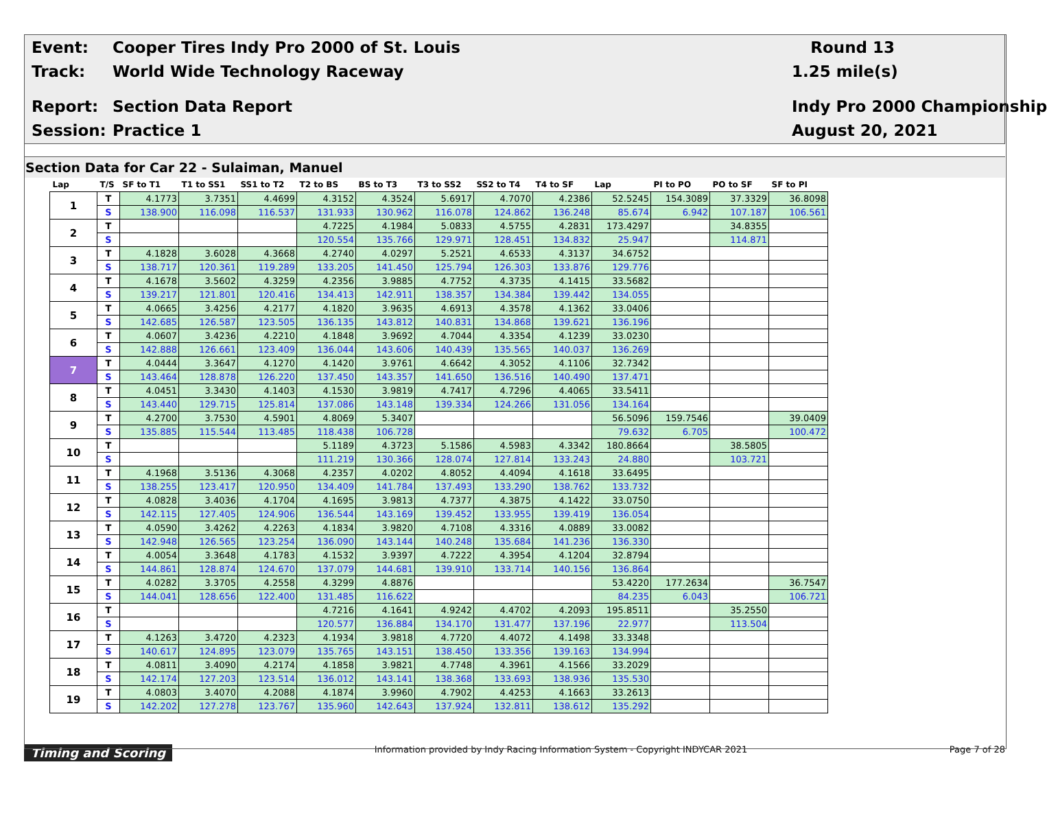Event: Cooper Tires Indy Pro 2000 of St. Louis Round 13
Track: World Wide Technology Raceway 1.25 mile(s)
Report: Section Data Report Indy Pro 2000 Championship
Session: Practice 1 August 20, 2021
Section Data for Car 22 - Sulaiman, Manuel
| Lap | T/S | SF to T1 | T1 to SS1 | SS1 to T2 | T2 to BS | BS to T3 | T3 to SS2 | SS2 to T4 | T4 to SF | Lap | PI to PO | PO to SF | SF to PI |
| --- | --- | --- | --- | --- | --- | --- | --- | --- | --- | --- | --- | --- | --- |
| 1 | T | 4.1773 | 3.7351 | 4.4699 | 4.3152 | 4.3524 | 5.6917 | 4.7070 | 4.2386 | 52.5245 | 154.3089 | 37.3329 | 36.8098 |
| | S | 138.900 | 116.098 | 116.537 | 131.933 | 130.962 | 116.078 | 124.862 | 136.248 | 85.674 | 6.942 | 107.187 | 106.561 |
| 2 | T | | | | 4.7225 | 4.1984 | 5.0833 | 4.5755 | 4.2831 | 173.4297 | | 34.8355 | |
| | S | | | | 120.554 | 135.766 | 129.971 | 128.451 | 134.832 | 25.947 | | 114.871 | |
| 3 | T | 4.1828 | 3.6028 | 4.3668 | 4.2740 | 4.0297 | 5.2521 | 4.6533 | 4.3137 | 34.6752 | | | |
| | S | 138.717 | 120.361 | 119.289 | 133.205 | 141.450 | 125.794 | 126.303 | 133.876 | 129.776 | | | |
| 4 | T | 4.1678 | 3.5602 | 4.3259 | 4.2356 | 3.9885 | 4.7752 | 4.3735 | 4.1415 | 33.5682 | | | |
| | S | 139.217 | 121.801 | 120.416 | 134.413 | 142.911 | 138.357 | 134.384 | 139.442 | 134.055 | | | |
| 5 | T | 4.0665 | 3.4256 | 4.2177 | 4.1820 | 3.9635 | 4.6913 | 4.3578 | 4.1362 | 33.0406 | | | |
| | S | 142.685 | 126.587 | 123.505 | 136.135 | 143.812 | 140.831 | 134.868 | 139.621 | 136.196 | | | |
| 6 | T | 4.0607 | 3.4236 | 4.2210 | 4.1848 | 3.9692 | 4.7044 | 4.3354 | 4.1239 | 33.0230 | | | |
| | S | 142.888 | 126.661 | 123.409 | 136.044 | 143.606 | 140.439 | 135.565 | 140.037 | 136.269 | | | |
| 7 | T | 4.0444 | 3.3647 | 4.1270 | 4.1420 | 3.9761 | 4.6642 | 4.3052 | 4.1106 | 32.7342 | | | |
| | S | 143.464 | 128.878 | 126.220 | 137.450 | 143.357 | 141.650 | 136.516 | 140.490 | 137.471 | | | |
| 8 | T | 4.0451 | 3.3430 | 4.1403 | 4.1530 | 3.9819 | 4.7417 | 4.7296 | 4.4065 | 33.5411 | | | |
| | S | 143.440 | 129.715 | 125.814 | 137.086 | 143.148 | 139.334 | 124.266 | 131.056 | 134.164 | | | |
| 9 | T | 4.2700 | 3.7530 | 4.5901 | 4.8069 | 5.3407 | | | | 56.5096 | 159.7546 | | 39.0409 |
| | S | 135.885 | 115.544 | 113.485 | 118.438 | 106.728 | | | | 79.632 | 6.705 | | 100.472 |
| 10 | T | | | | 5.1189 | 4.3723 | 5.1586 | 4.5983 | 4.3342 | 180.8664 | | 38.5805 | |
| | S | | | | 111.219 | 130.366 | 128.074 | 127.814 | 133.243 | 24.880 | | 103.721 | |
| 11 | T | 4.1968 | 3.5136 | 4.3068 | 4.2357 | 4.0202 | 4.8052 | 4.4094 | 4.1618 | 33.6495 | | | |
| | S | 138.255 | 123.417 | 120.950 | 134.409 | 141.784 | 137.493 | 133.290 | 138.762 | 133.732 | | | |
| 12 | T | 4.0828 | 3.4036 | 4.1704 | 4.1695 | 3.9813 | 4.7377 | 4.3875 | 4.1422 | 33.0750 | | | |
| | S | 142.115 | 127.405 | 124.906 | 136.544 | 143.169 | 139.452 | 133.955 | 139.419 | 136.054 | | | |
| 13 | T | 4.0590 | 3.4262 | 4.2263 | 4.1834 | 3.9820 | 4.7108 | 4.3316 | 4.0889 | 33.0082 | | | |
| | S | 142.948 | 126.565 | 123.254 | 136.090 | 143.144 | 140.248 | 135.684 | 141.236 | 136.330 | | | |
| 14 | T | 4.0054 | 3.3648 | 4.1783 | 4.1532 | 3.9397 | 4.7222 | 4.3954 | 4.1204 | 32.8794 | | | |
| | S | 144.861 | 128.874 | 124.670 | 137.079 | 144.681 | 139.910 | 133.714 | 140.156 | 136.864 | | | |
| 15 | T | 4.0282 | 3.3705 | 4.2558 | 4.3299 | 4.8876 | | | | 53.4220 | 177.2634 | | 36.7547 |
| | S | 144.041 | 128.656 | 122.400 | 131.485 | 116.622 | | | | 84.235 | 6.043 | | 106.721 |
| 16 | T | | | | 4.7216 | 4.1641 | 4.9242 | 4.4702 | 4.2093 | 195.8511 | | 35.2550 | |
| | S | | | | 120.577 | 136.884 | 134.170 | 131.477 | 137.196 | 22.977 | | 113.504 | |
| 17 | T | 4.1263 | 3.4720 | 4.2323 | 4.1934 | 3.9818 | 4.7720 | 4.4072 | 4.1498 | 33.3348 | | | |
| | S | 140.617 | 124.895 | 123.079 | 135.765 | 143.151 | 138.450 | 133.356 | 139.163 | 134.994 | | | |
| 18 | T | 4.0811 | 3.4090 | 4.2174 | 4.1858 | 3.9821 | 4.7748 | 4.3961 | 4.1566 | 33.2029 | | | |
| | S | 142.174 | 127.203 | 123.514 | 136.012 | 143.141 | 138.368 | 133.693 | 138.936 | 135.530 | | | |
| 19 | T | 4.0803 | 3.4070 | 4.2088 | 4.1874 | 3.9960 | 4.7902 | 4.4253 | 4.1663 | 33.2613 | | | |
| | S | 142.202 | 127.278 | 123.767 | 135.960 | 142.643 | 137.924 | 132.811 | 138.612 | 135.292 | | | |
Timing and Scoring Information provided by Indy Racing Information System - Copyright INDYCAR 2021 Page 7 of 28